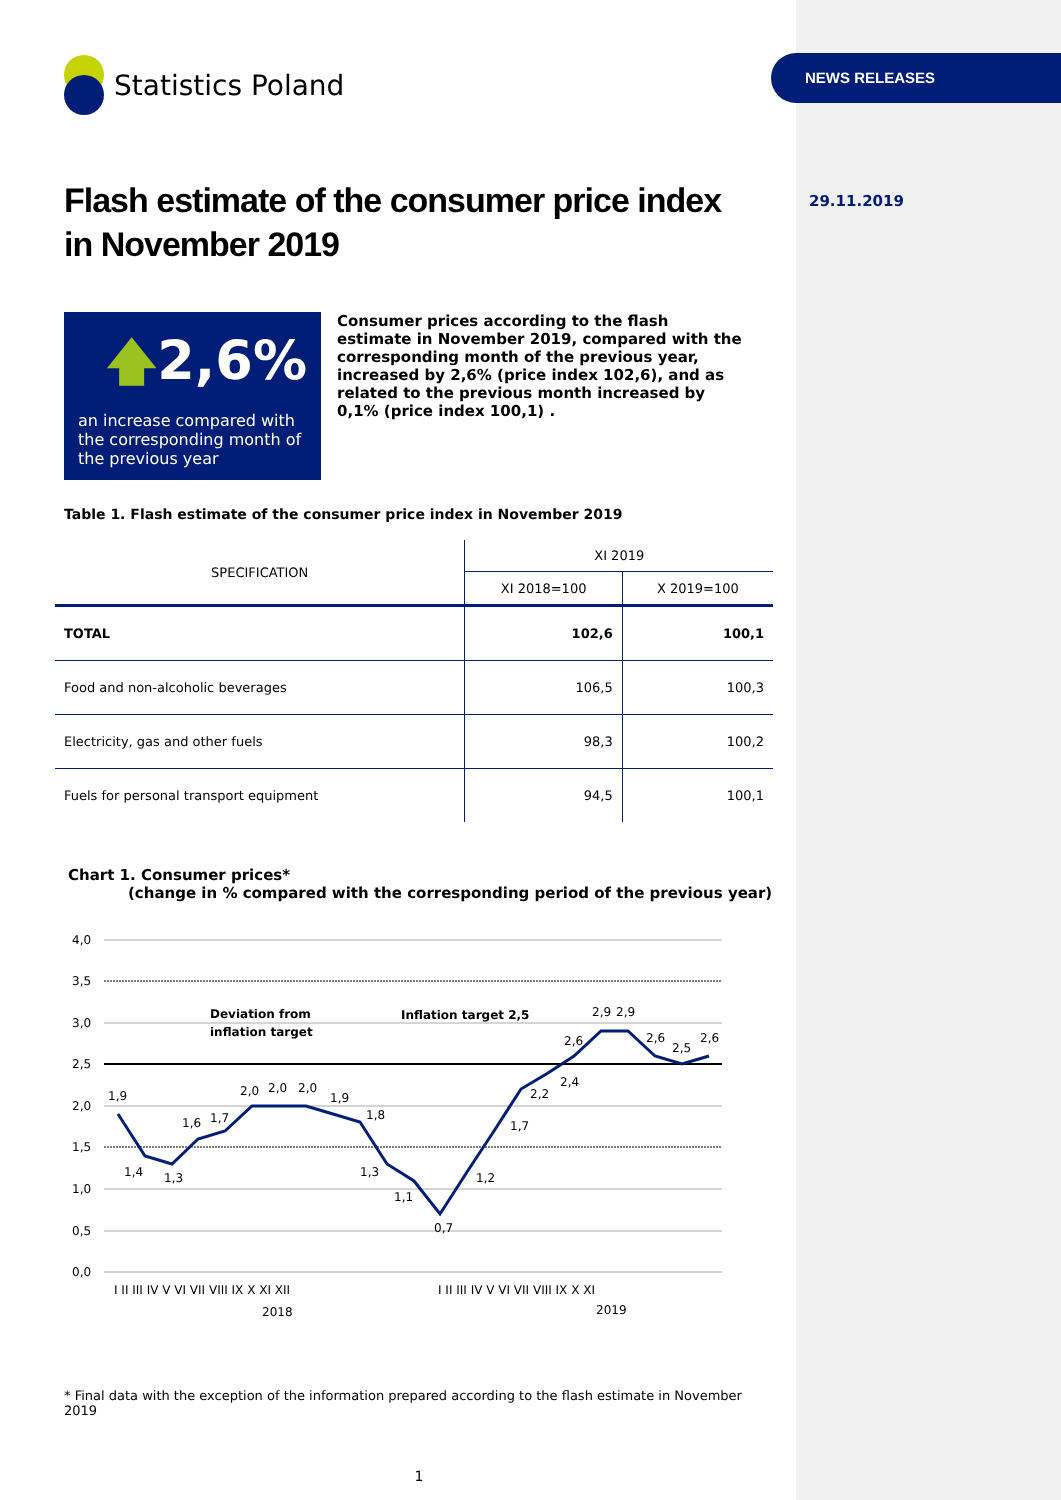NEWS RELEASES
29.11.2019
Statistics Poland
Flash estimate of the consumer price index
in November 2019
🡅2,6%
an increase compared with the corresponding month of the previous year
Consumer prices according to the flash estimate in November 2019, compared with the corresponding month of the previous year, increased by 2,6% (price index 102,6), and as related to the previous month increased by 0,1% (price index 100,1) .
Table 1. Flash estimate of the consumer price index in November 2019
| SPECIFICATION | XI 2019 | |
| --- | --- | --- |
| | XI 2018=100 | X 2019=100 |
| TOTAL | 102,6 | 100,1 |
| Food and non-alcoholic beverages | 106,5 | 100,3 |
| Electricity, gas and other fuels | 98,3 | 100,2 |
| Fuels for personal transport equipment | 94,5 | 100,1 |
Chart 1. Consumer prices*
(change in % compared with the corresponding period of the previous year)
4,0
3,5
3,0
2,5
2,0
1,5
1,0
0,5
0,0
1,9
1,4
1,3
1,6
1,7
2,0
2,0
2,0
1,9
1,8
1,3
1,1
0,7
1,2
1,7
2,2
2,4
2,6
2,9
2,9
2,6
2,5
2,6
Deviation from
inflation target
Inflation target 2,5
I II III IV V VI VII VIII IX X XI XII
I II III IV V VI VII VIII IX X XI
2018
2019
* Final data with the exception of the information prepared according to the flash estimate in November 2019
1